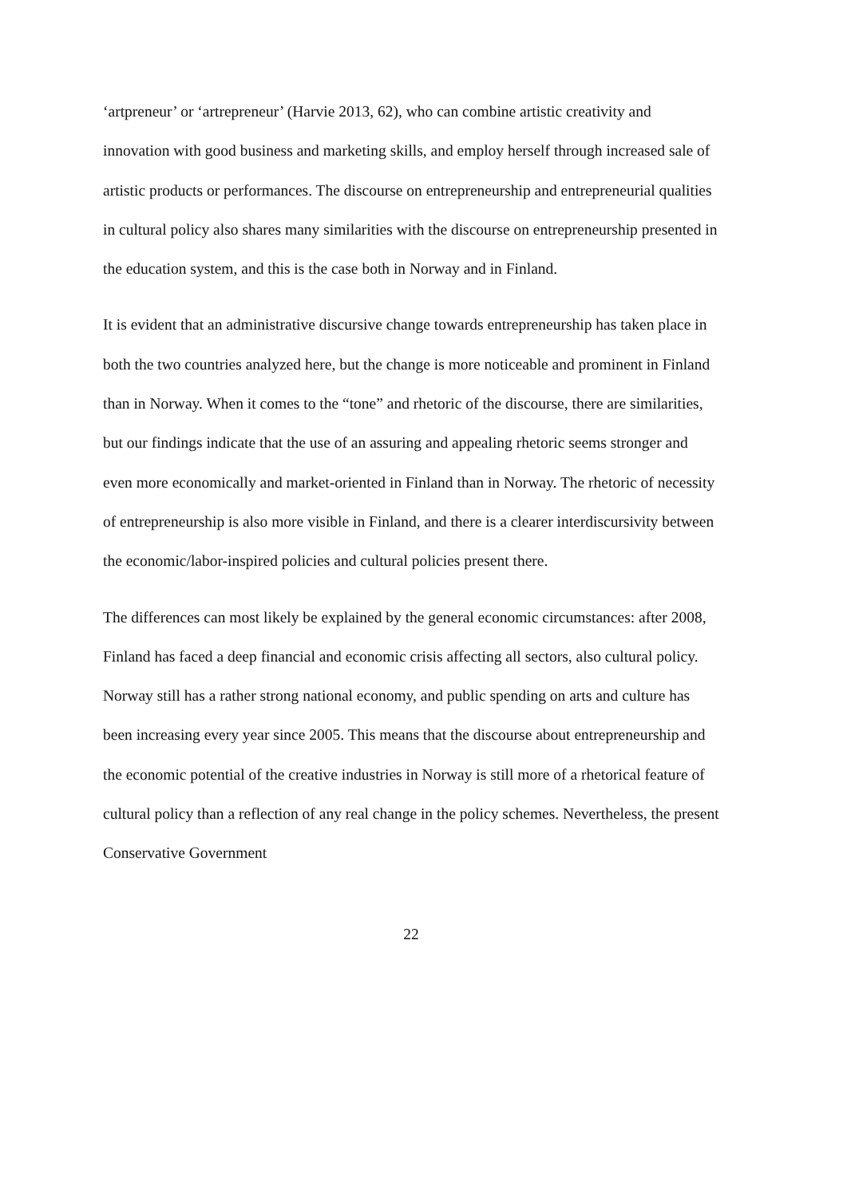‘artpreneur’ or ‘artrepreneur’ (Harvie 2013, 62), who can combine artistic creativity and innovation with good business and marketing skills, and employ herself through increased sale of artistic products or performances. The discourse on entrepreneurship and entrepreneurial qualities in cultural policy also shares many similarities with the discourse on entrepreneurship presented in the education system, and this is the case both in Norway and in Finland.
It is evident that an administrative discursive change towards entrepreneurship has taken place in both the two countries analyzed here, but the change is more noticeable and prominent in Finland than in Norway. When it comes to the “tone” and rhetoric of the discourse, there are similarities, but our findings indicate that the use of an assuring and appealing rhetoric seems stronger and even more economically and market-oriented in Finland than in Norway. The rhetoric of necessity of entrepreneurship is also more visible in Finland, and there is a clearer interdiscursivity between the economic/labor-inspired policies and cultural policies present there.
The differences can most likely be explained by the general economic circumstances: after 2008, Finland has faced a deep financial and economic crisis affecting all sectors, also cultural policy. Norway still has a rather strong national economy, and public spending on arts and culture has been increasing every year since 2005. This means that the discourse about entrepreneurship and the economic potential of the creative industries in Norway is still more of a rhetorical feature of cultural policy than a reflection of any real change in the policy schemes. Nevertheless, the present Conservative Government
22